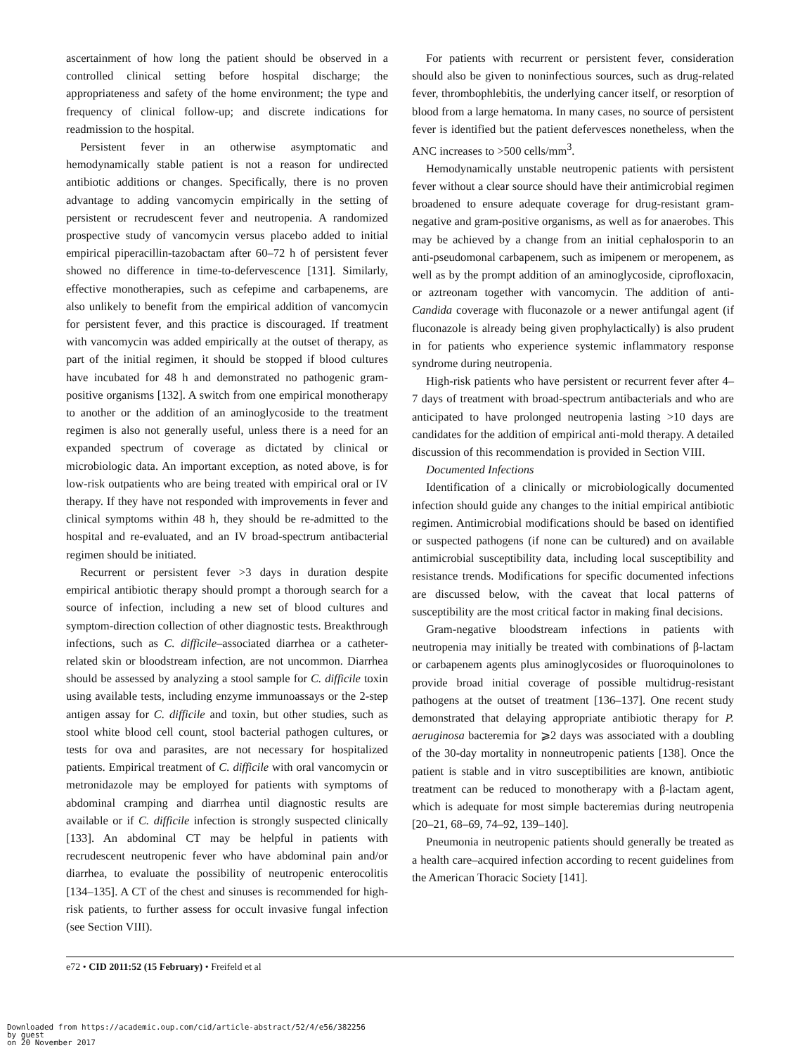ascertainment of how long the patient should be observed in a controlled clinical setting before hospital discharge; the appropriateness and safety of the home environment; the type and frequency of clinical follow-up; and discrete indications for readmission to the hospital.
Persistent fever in an otherwise asymptomatic and hemodynamically stable patient is not a reason for undirected antibiotic additions or changes. Specifically, there is no proven advantage to adding vancomycin empirically in the setting of persistent or recrudescent fever and neutropenia. A randomized prospective study of vancomycin versus placebo added to initial empirical piperacillin-tazobactam after 60–72 h of persistent fever showed no difference in time-to-defervescence [131]. Similarly, effective monotherapies, such as cefepime and carbapenems, are also unlikely to benefit from the empirical addition of vancomycin for persistent fever, and this practice is discouraged. If treatment with vancomycin was added empirically at the outset of therapy, as part of the initial regimen, it should be stopped if blood cultures have incubated for 48 h and demonstrated no pathogenic gram-positive organisms [132]. A switch from one empirical monotherapy to another or the addition of an aminoglycoside to the treatment regimen is also not generally useful, unless there is a need for an expanded spectrum of coverage as dictated by clinical or microbiologic data. An important exception, as noted above, is for low-risk outpatients who are being treated with empirical oral or IV therapy. If they have not responded with improvements in fever and clinical symptoms within 48 h, they should be re-admitted to the hospital and re-evaluated, and an IV broad-spectrum antibacterial regimen should be initiated.
Recurrent or persistent fever >3 days in duration despite empirical antibiotic therapy should prompt a thorough search for a source of infection, including a new set of blood cultures and symptom-direction collection of other diagnostic tests. Breakthrough infections, such as C. difficile–associated diarrhea or a catheter-related skin or bloodstream infection, are not uncommon. Diarrhea should be assessed by analyzing a stool sample for C. difficile toxin using available tests, including enzyme immunoassays or the 2-step antigen assay for C. difficile and toxin, but other studies, such as stool white blood cell count, stool bacterial pathogen cultures, or tests for ova and parasites, are not necessary for hospitalized patients. Empirical treatment of C. difficile with oral vancomycin or metronidazole may be employed for patients with symptoms of abdominal cramping and diarrhea until diagnostic results are available or if C. difficile infection is strongly suspected clinically [133]. An abdominal CT may be helpful in patients with recrudescent neutropenic fever who have abdominal pain and/or diarrhea, to evaluate the possibility of neutropenic enterocolitis [134–135]. A CT of the chest and sinuses is recommended for high-risk patients, to further assess for occult invasive fungal infection (see Section VIII).
For patients with recurrent or persistent fever, consideration should also be given to noninfectious sources, such as drug-related fever, thrombophlebitis, the underlying cancer itself, or resorption of blood from a large hematoma. In many cases, no source of persistent fever is identified but the patient defervesces nonetheless, when the ANC increases to >500 cells/mm<sup>3</sup>.
Hemodynamically unstable neutropenic patients with persistent fever without a clear source should have their antimicrobial regimen broadened to ensure adequate coverage for drug-resistant gram-negative and gram-positive organisms, as well as for anaerobes. This may be achieved by a change from an initial cephalosporin to an anti-pseudomonal carbapenem, such as imipenem or meropenem, as well as by the prompt addition of an aminoglycoside, ciprofloxacin, or aztreonam together with vancomycin. The addition of anti-Candida coverage with fluconazole or a newer antifungal agent (if fluconazole is already being given prophylactically) is also prudent in for patients who experience systemic inflammatory response syndrome during neutropenia.
High-risk patients who have persistent or recurrent fever after 4–7 days of treatment with broad-spectrum antibacterials and who are anticipated to have prolonged neutropenia lasting >10 days are candidates for the addition of empirical anti-mold therapy. A detailed discussion of this recommendation is provided in Section VIII.
Documented Infections
Identification of a clinically or microbiologically documented infection should guide any changes to the initial empirical antibiotic regimen. Antimicrobial modifications should be based on identified or suspected pathogens (if none can be cultured) and on available antimicrobial susceptibility data, including local susceptibility and resistance trends. Modifications for specific documented infections are discussed below, with the caveat that local patterns of susceptibility are the most critical factor in making final decisions.
Gram-negative bloodstream infections in patients with neutropenia may initially be treated with combinations of β-lactam or carbapenem agents plus aminoglycosides or fluoroquinolones to provide broad initial coverage of possible multidrug-resistant pathogens at the outset of treatment [136–137]. One recent study demonstrated that delaying appropriate antibiotic therapy for P. aeruginosa bacteremia for ⩾2 days was associated with a doubling of the 30-day mortality in nonneutropenic patients [138]. Once the patient is stable and in vitro susceptibilities are known, antibiotic treatment can be reduced to monotherapy with a β-lactam agent, which is adequate for most simple bacteremias during neutropenia [20–21, 68–69, 74–92, 139–140].
Pneumonia in neutropenic patients should generally be treated as a health care–acquired infection according to recent guidelines from the American Thoracic Society [141].
e72 • CID 2011:52 (15 February) • Freifeld et al
Downloaded from https://academic.oup.com/cid/article-abstract/52/4/e56/382256
by guest
on 20 November 2017